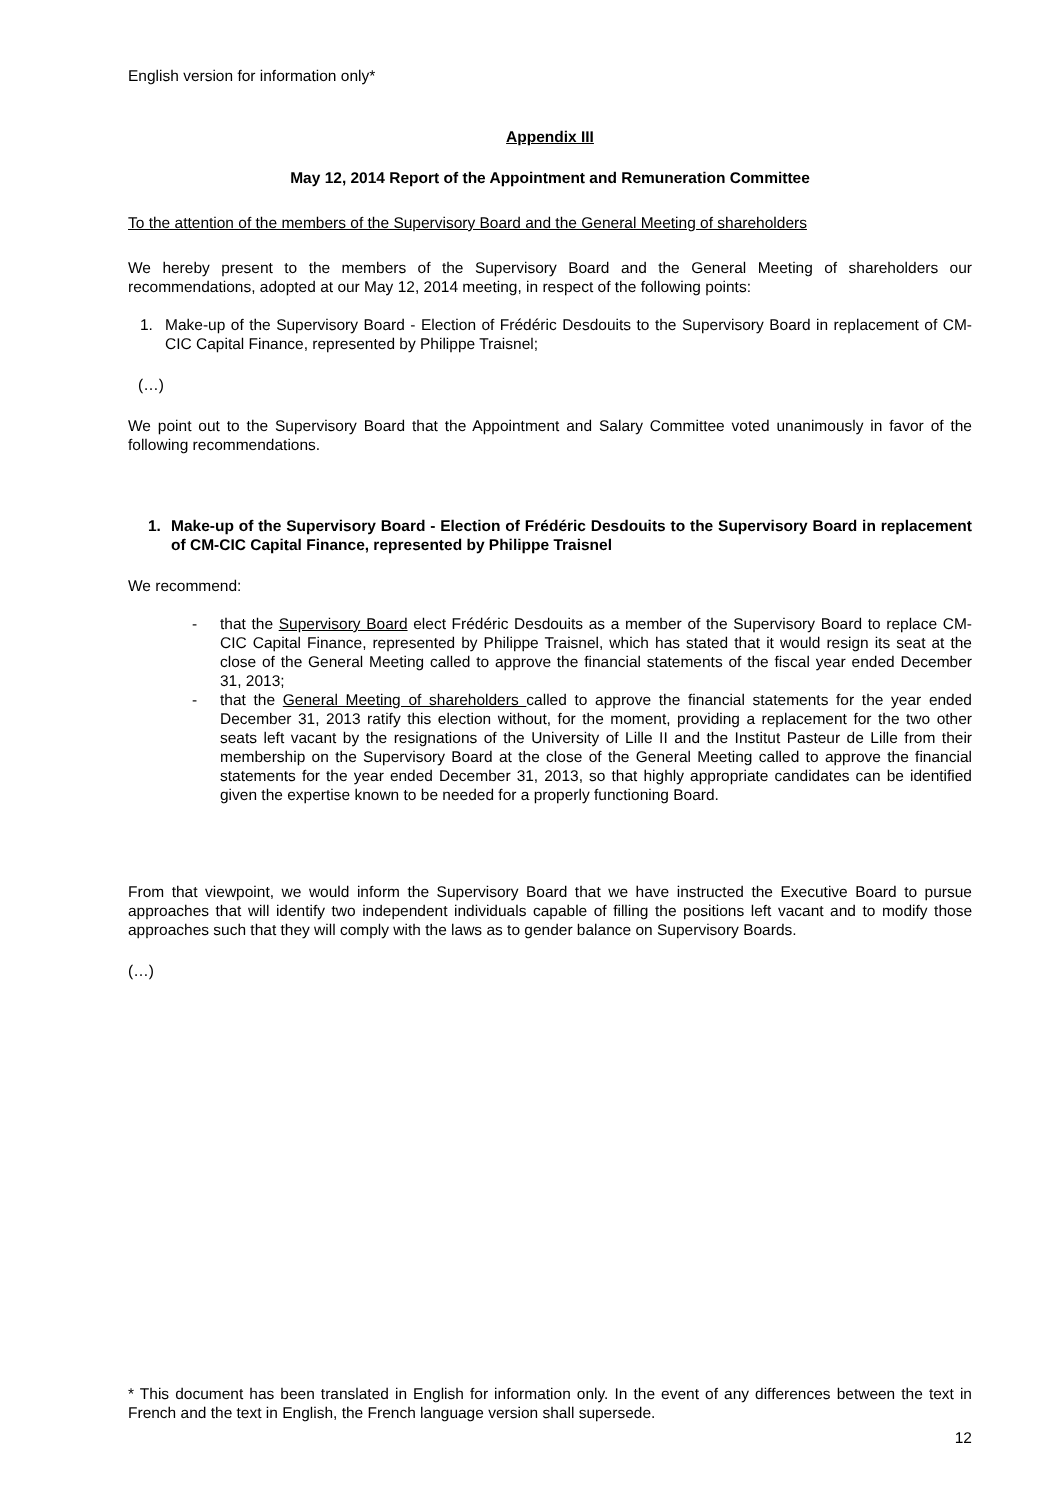English version for information only*
Appendix III
May 12, 2014 Report of the Appointment and Remuneration Committee
To the attention of the members of the Supervisory Board and the General Meeting of shareholders
We hereby present to the members of the Supervisory Board and the General Meeting of shareholders our recommendations, adopted at our May 12, 2014 meeting, in respect of the following points:
1. Make-up of the Supervisory Board - Election of Frédéric Desdouits to the Supervisory Board in replacement of CM-CIC Capital Finance, represented by Philippe Traisnel;
(…)
We point out to the Supervisory Board that the Appointment and Salary Committee voted unanimously in favor of the following recommendations.
1. Make-up of the Supervisory Board - Election of Frédéric Desdouits to the Supervisory Board in replacement of CM-CIC Capital Finance, represented by Philippe Traisnel
We recommend:
- that the Supervisory Board elect Frédéric Desdouits as a member of the Supervisory Board to replace CM-CIC Capital Finance, represented by Philippe Traisnel, which has stated that it would resign its seat at the close of the General Meeting called to approve the financial statements of the fiscal year ended December 31, 2013;
- that the General Meeting of shareholders called to approve the financial statements for the year ended December 31, 2013 ratify this election without, for the moment, providing a replacement for the two other seats left vacant by the resignations of the University of Lille II and the Institut Pasteur de Lille from their membership on the Supervisory Board at the close of the General Meeting called to approve the financial statements for the year ended December 31, 2013, so that highly appropriate candidates can be identified given the expertise known to be needed for a properly functioning Board.
From that viewpoint, we would inform the Supervisory Board that we have instructed the Executive Board to pursue approaches that will identify two independent individuals capable of filling the positions left vacant and to modify those approaches such that they will comply with the laws as to gender balance on Supervisory Boards.
(…)
* This document has been translated in English for information only. In the event of any differences between the text in French and the text in English, the French language version shall supersede.
12